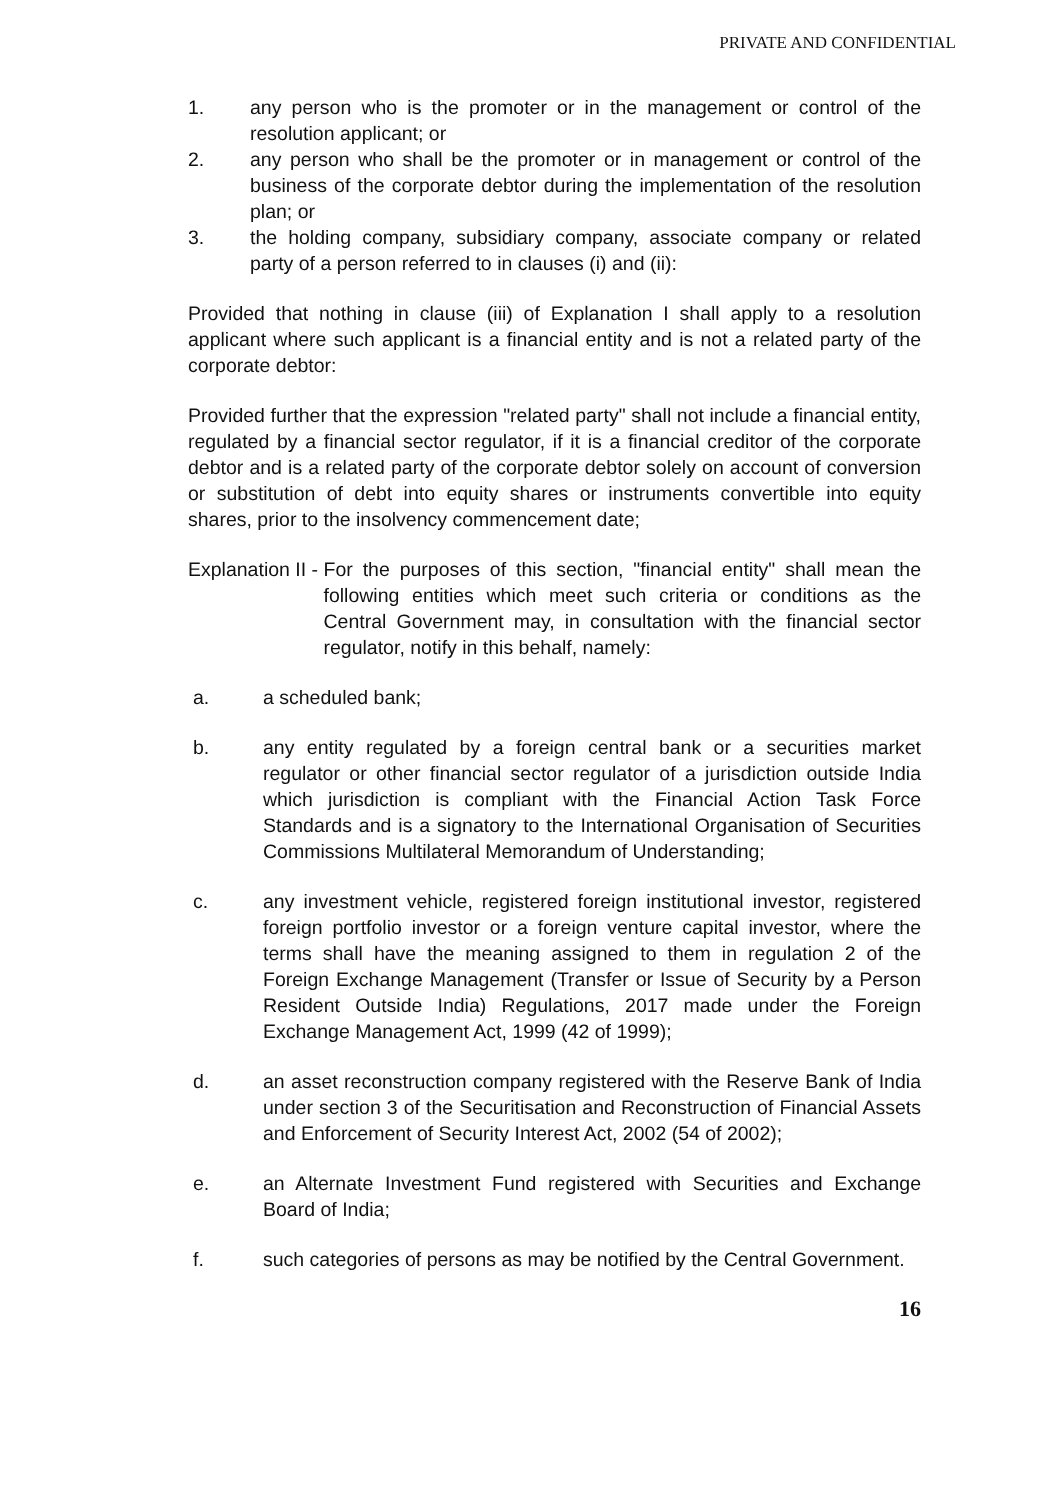PRIVATE AND CONFIDENTIAL
1. any person who is the promoter or in the management or control of the resolution applicant; or
2. any person who shall be the promoter or in management or control of the business of the corporate debtor during the implementation of the resolution plan; or
3. the holding company, subsidiary company, associate company or related party of a person referred to in clauses (i) and (ii):
Provided that nothing in clause (iii) of Explanation I shall apply to a resolution applicant where such applicant is a financial entity and is not a related party of the corporate debtor:
Provided further that the expression "related party" shall not include a financial entity, regulated by a financial sector regulator, if it is a financial creditor of the corporate debtor and is a related party of the corporate debtor solely on account of conversion or substitution of debt into equity shares or instruments convertible into equity shares, prior to the insolvency commencement date;
Explanation II - For the purposes of this section, "financial entity" shall mean the following entities which meet such criteria or conditions as the Central Government may, in consultation with the financial sector regulator, notify in this behalf, namely:
a. a scheduled bank;
b. any entity regulated by a foreign central bank or a securities market regulator or other financial sector regulator of a jurisdiction outside India which jurisdiction is compliant with the Financial Action Task Force Standards and is a signatory to the International Organisation of Securities Commissions Multilateral Memorandum of Understanding;
c. any investment vehicle, registered foreign institutional investor, registered foreign portfolio investor or a foreign venture capital investor, where the terms shall have the meaning assigned to them in regulation 2 of the Foreign Exchange Management (Transfer or Issue of Security by a Person Resident Outside India) Regulations, 2017 made under the Foreign Exchange Management Act, 1999 (42 of 1999);
d. an asset reconstruction company registered with the Reserve Bank of India under section 3 of the Securitisation and Reconstruction of Financial Assets and Enforcement of Security Interest Act, 2002 (54 of 2002);
e. an Alternate Investment Fund registered with Securities and Exchange Board of India;
f. such categories of persons as may be notified by the Central Government.
16